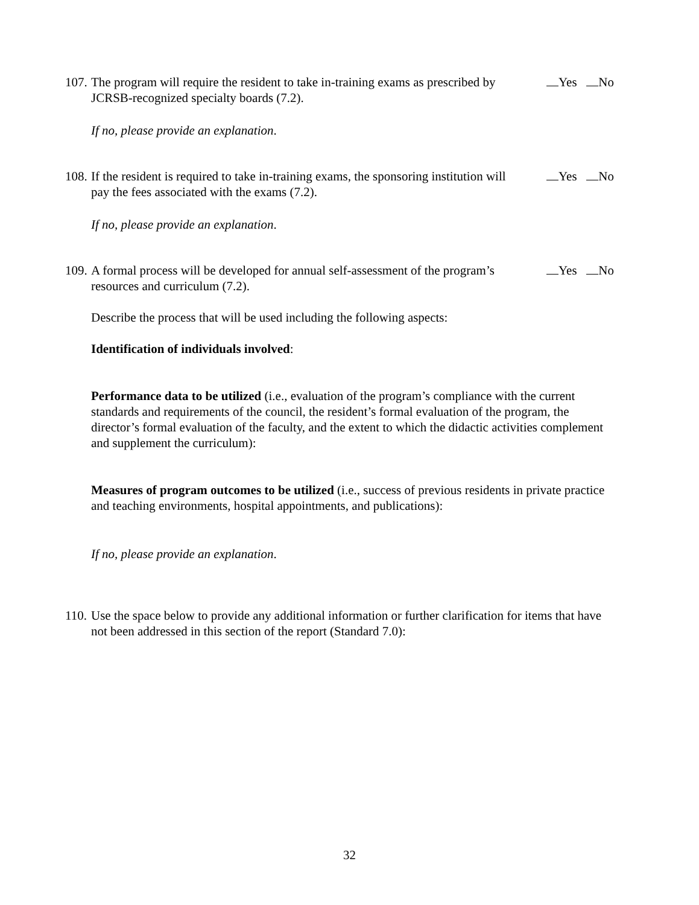107. The program will require the resident to take in-training exams as prescribed by JCRSB-recognized specialty boards (7.2). Yes No
If no, please provide an explanation.
108. If the resident is required to take in-training exams, the sponsoring institution will pay the fees associated with the exams (7.2). Yes No
If no, please provide an explanation.
109. A formal process will be developed for annual self-assessment of the program’s resources and curriculum (7.2). Yes No
Describe the process that will be used including the following aspects:
Identification of individuals involved:
Performance data to be utilized (i.e., evaluation of the program’s compliance with the current standards and requirements of the council, the resident’s formal evaluation of the program, the director’s formal evaluation of the faculty, and the extent to which the didactic activities complement and supplement the curriculum):
Measures of program outcomes to be utilized (i.e., success of previous residents in private practice and teaching environments, hospital appointments, and publications):
If no, please provide an explanation.
110. Use the space below to provide any additional information or further clarification for items that have not been addressed in this section of the report (Standard 7.0):
32